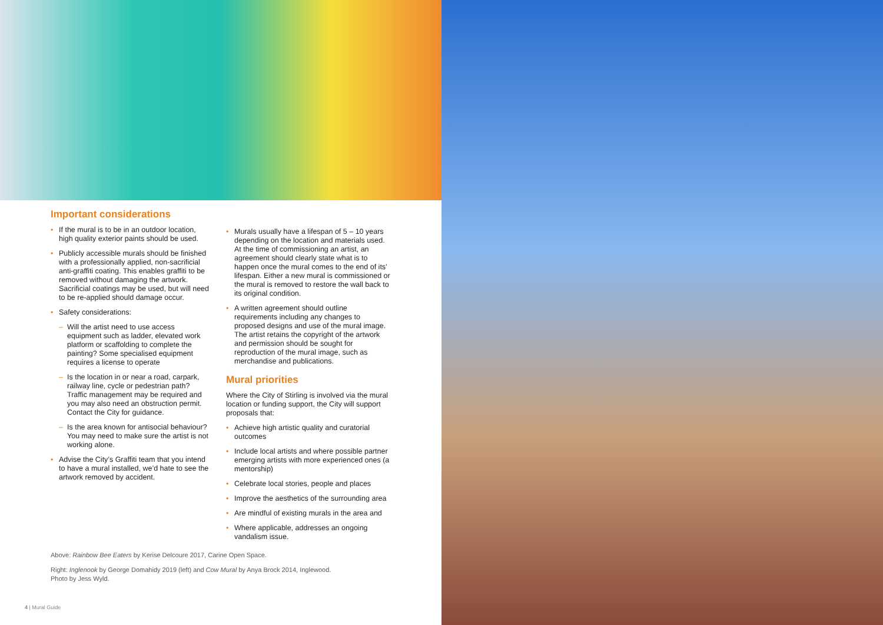Important considerations
• If the mural is to be in an outdoor location, high quality exterior paints should be used.
• Publicly accessible murals should be finished with a professionally applied, non-sacrificial anti-graffiti coating. This enables graffiti to be removed without damaging the artwork. Sacrificial coatings may be used, but will need to be re-applied should damage occur.
• Safety considerations:
– Will the artist need to use access equipment such as ladder, elevated work platform or scaffolding to complete the painting? Some specialised equipment requires a license to operate
– Is the location in or near a road, carpark, railway line, cycle or pedestrian path? Traffic management may be required and you may also need an obstruction permit. Contact the City for guidance.
– Is the area known for antisocial behaviour? You may need to make sure the artist is not working alone.
• Advise the City’s Graffiti team that you intend to have a mural installed, we’d hate to see the artwork removed by accident.
• Murals usually have a lifespan of 5 – 10 years depending on the location and materials used. At the time of commissioning an artist, an agreement should clearly state what is to happen once the mural comes to the end of its’ lifespan. Either a new mural is commissioned or the mural is removed to restore the wall back to its original condition.
• A written agreement should outline requirements including any changes to proposed designs and use of the mural image. The artist retains the copyright of the artwork and permission should be sought for reproduction of the mural image, such as merchandise and publications.
Mural priorities
Where the City of Stirling is involved via the mural location or funding support, the City will support proposals that:
• Achieve high artistic quality and curatorial outcomes
• Include local artists and where possible partner emerging artists with more experienced ones (a mentorship)
• Celebrate local stories, people and places
• Improve the aesthetics of the surrounding area
• Are mindful of existing murals in the area and
• Where applicable, addresses an ongoing vandalism issue.
Above: Rainbow Bee Eaters by Kerise Delcoure 2017, Carine Open Space.
Right: Inglenook by George Domahidy 2019 (left) and Cow Mural by Anya Brock 2014, Inglewood.
Photo by Jess Wyld.
4 | Mural Guide